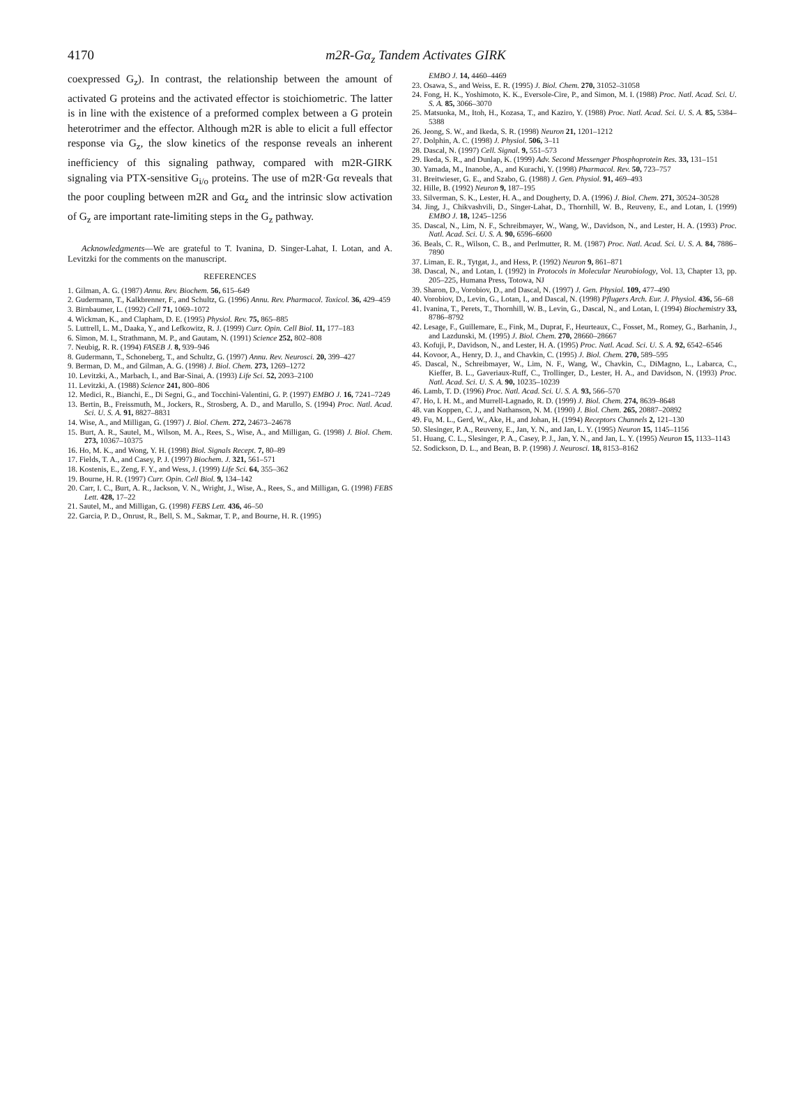4170
m2R-Gα<sub>z</sub> Tandem Activates GIRK
coexpressed G<sub>z</sub>). In contrast, the relationship between the amount of activated G proteins and the activated effector is stoichiometric. The latter is in line with the existence of a preformed complex between a G protein heterotrimer and the effector. Although m2R is able to elicit a full effector response via G<sub>z</sub>, the slow kinetics of the response reveals an inherent inefficiency of this signaling pathway, compared with m2R-GIRK signaling via PTX-sensitive G<sub>i/o</sub> proteins. The use of m2R·Gα reveals that the poor coupling between m2R and Gα<sub>z</sub> and the intrinsic slow activation of G<sub>z</sub> are important rate-limiting steps in the G<sub>z</sub> pathway.
Acknowledgments—We are grateful to T. Ivanina, D. Singer-Lahat, I. Lotan, and A. Levitzki for the comments on the manuscript.
REFERENCES
1. Gilman, A. G. (1987) Annu. Rev. Biochem. 56, 615–649
2. Gudermann, T., Kalkbrenner, F., and Schultz, G. (1996) Annu. Rev. Pharmacol. Toxicol. 36, 429–459
3. Birnbaumer, L. (1992) Cell 71, 1069–1072
4. Wickman, K., and Clapham, D. E. (1995) Physiol. Rev. 75, 865–885
5. Luttrell, L. M., Daaka, Y., and Lefkowitz, R. J. (1999) Curr. Opin. Cell Biol. 11, 177–183
6. Simon, M. I., Strathmann, M. P., and Gautam, N. (1991) Science 252, 802–808
7. Neubig, R. R. (1994) FASEB J. 8, 939–946
8. Gudermann, T., Schoneberg, T., and Schultz, G. (1997) Annu. Rev. Neurosci. 20, 399–427
9. Berman, D. M., and Gilman, A. G. (1998) J. Biol. Chem. 273, 1269–1272
10. Levitzki, A., Marbach, I., and Bar-Sinai, A. (1993) Life Sci. 52, 2093–2100
11. Levitzki, A. (1988) Science 241, 800–806
12. Medici, R., Bianchi, E., Di Segni, G., and Tocchini-Valentini, G. P. (1997) EMBO J. 16, 7241–7249
13. Bertin, B., Freissmuth, M., Jockers, R., Strosberg, A. D., and Marullo, S. (1994) Proc. Natl. Acad. Sci. U. S. A. 91, 8827–8831
14. Wise, A., and Milligan, G. (1997) J. Biol. Chem. 272, 24673–24678
15. Burt, A. R., Sautel, M., Wilson, M. A., Rees, S., Wise, A., and Milligan, G. (1998) J. Biol. Chem. 273, 10367–10375
16. Ho, M. K., and Wong, Y. H. (1998) Biol. Signals Recept. 7, 80–89
17. Fields, T. A., and Casey, P. J. (1997) Biochem. J. 321, 561–571
18. Kostenis, E., Zeng, F. Y., and Wess, J. (1999) Life Sci. 64, 355–362
19. Bourne, H. R. (1997) Curr. Opin. Cell Biol. 9, 134–142
20. Carr, I. C., Burt, A. R., Jackson, V. N., Wright, J., Wise, A., Rees, S., and Milligan, G. (1998) FEBS Lett. 428, 17–22
21. Sautel, M., and Milligan, G. (1998) FEBS Lett. 436, 46–50
22. Garcia, P. D., Onrust, R., Bell, S. M., Sakmar, T. P., and Bourne, H. R. (1995)
EMBO J. 14, 4460–4469
23. Osawa, S., and Weiss, E. R. (1995) J. Biol. Chem. 270, 31052–31058
24. Fong, H. K., Yoshimoto, K. K., Eversole-Cire, P., and Simon, M. I. (1988) Proc. Natl. Acad. Sci. U. S. A. 85, 3066–3070
25. Matsuoka, M., Itoh, H., Kozasa, T., and Kaziro, Y. (1988) Proc. Natl. Acad. Sci. U. S. A. 85, 5384–5388
26. Jeong, S. W., and Ikeda, S. R. (1998) Neuron 21, 1201–1212
27. Dolphin, A. C. (1998) J. Physiol. 506, 3–11
28. Dascal, N. (1997) Cell. Signal. 9, 551–573
29. Ikeda, S. R., and Dunlap, K. (1999) Adv. Second Messenger Phosphoprotein Res. 33, 131–151
30. Yamada, M., Inanobe, A., and Kurachi, Y. (1998) Pharmacol. Rev. 50, 723–757
31. Breitwieser, G. E., and Szabo, G. (1988) J. Gen. Physiol. 91, 469–493
32. Hille, B. (1992) Neuron 9, 187–195
33. Silverman, S. K., Lester, H. A., and Dougherty, D. A. (1996) J. Biol. Chem. 271, 30524–30528
34. Jing, J., Chikvashvili, D., Singer-Lahat, D., Thornhill, W. B., Reuveny, E., and Lotan, I. (1999) EMBO J. 18, 1245–1256
35. Dascal, N., Lim, N. F., Schreibmayer, W., Wang, W., Davidson, N., and Lester, H. A. (1993) Proc. Natl. Acad. Sci. U. S. A. 90, 6596–6600
36. Beals, C. R., Wilson, C. B., and Perlmutter, R. M. (1987) Proc. Natl. Acad. Sci. U. S. A. 84, 7886–7890
37. Liman, E. R., Tytgat, J., and Hess, P. (1992) Neuron 9, 861–871
38. Dascal, N., and Lotan, I. (1992) in Protocols in Molecular Neurobiology, Vol. 13, Chapter 13, pp. 205–225, Humana Press, Totowa, NJ
39. Sharon, D., Vorobiov, D., and Dascal, N. (1997) J. Gen. Physiol. 109, 477–490
40. Vorobiov, D., Levin, G., Lotan, I., and Dascal, N. (1998) Pflugers Arch. Eur. J. Physiol. 436, 56–68
41. Ivanina, T., Perets, T., Thornhill, W. B., Levin, G., Dascal, N., and Lotan, I. (1994) Biochemistry 33, 8786–8792
42. Lesage, F., Guillemare, E., Fink, M., Duprat, F., Heurteaux, C., Fosset, M., Romey, G., Barhanin, J., and Lazdunski, M. (1995) J. Biol. Chem. 270, 28660–28667
43. Kofuji, P., Davidson, N., and Lester, H. A. (1995) Proc. Natl. Acad. Sci. U. S. A. 92, 6542–6546
44. Kovoor, A., Henry, D. J., and Chavkin, C. (1995) J. Biol. Chem. 270, 589–595
45. Dascal, N., Schreibmayer, W., Lim, N. F., Wang, W., Chavkin, C., DiMagno, L., Labarca, C., Kieffer, B. L., Gaveriaux-Ruff, C., Trollinger, D., Lester, H. A., and Davidson, N. (1993) Proc. Natl. Acad. Sci. U. S. A. 90, 10235–10239
46. Lamb, T. D. (1996) Proc. Natl. Acad. Sci. U. S. A. 93, 566–570
47. Ho, I. H. M., and Murrell-Lagnado, R. D. (1999) J. Biol. Chem. 274, 8639–8648
48. van Koppen, C. J., and Nathanson, N. M. (1990) J. Biol. Chem. 265, 20887–20892
49. Fu, M. L., Gerd, W., Ake, H., and Johan, H. (1994) Receptors Channels 2, 121–130
50. Slesinger, P. A., Reuveny, E., Jan, Y. N., and Jan, L. Y. (1995) Neuron 15, 1145–1156
51. Huang, C. L., Slesinger, P. A., Casey, P. J., Jan, Y. N., and Jan, L. Y. (1995) Neuron 15, 1133–1143
52. Sodickson, D. L., and Bean, B. P. (1998) J. Neurosci. 18, 8153–8162